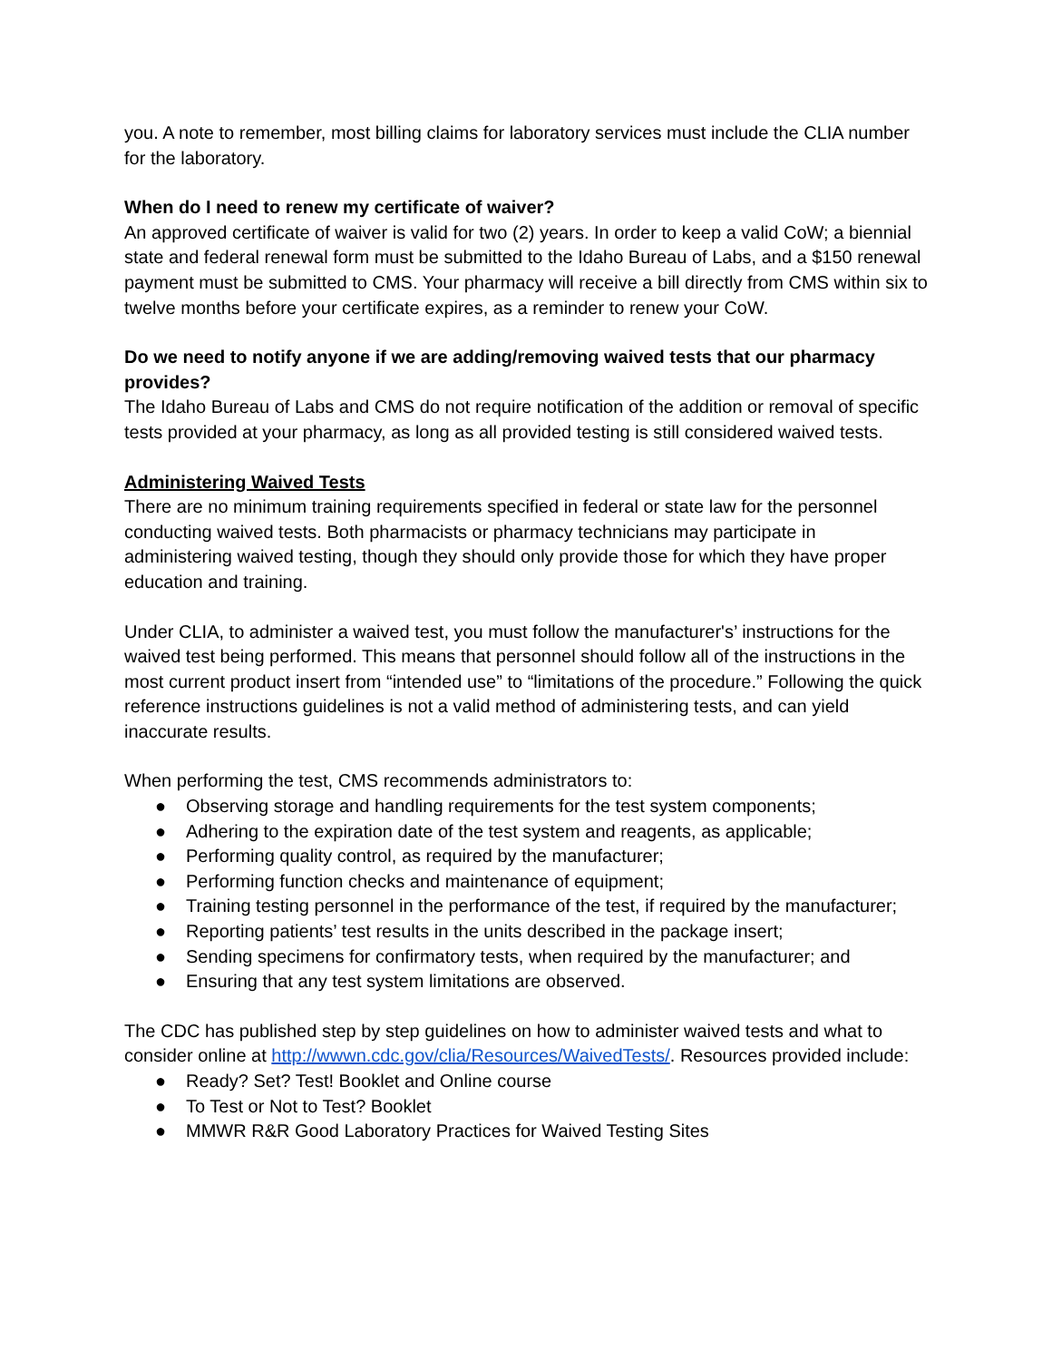you. A note to remember, most billing claims for laboratory services must include the CLIA number for the laboratory.
When do I need to renew my certificate of waiver?
An approved certificate of waiver is valid for two (2) years. In order to keep a valid CoW; a biennial state and federal renewal form must be submitted to the Idaho Bureau of Labs, and a $150 renewal payment must be submitted to CMS. Your pharmacy will receive a bill directly from CMS within six to twelve months before your certificate expires, as a reminder to renew your CoW.
Do we need to notify anyone if we are adding/removing waived tests that our pharmacy provides?
The Idaho Bureau of Labs and CMS do not require notification of the addition or removal of specific tests provided at your pharmacy, as long as all provided testing is still considered waived tests.
Administering Waived Tests
There are no minimum training requirements specified in federal or state law for the personnel conducting waived tests. Both pharmacists or pharmacy technicians may participate in administering waived testing, though they should only provide those for which they have proper education and training.
Under CLIA, to administer a waived test, you must follow the manufacturer's’ instructions for the waived test being performed. This means that personnel should follow all of the instructions in the most current product insert from “intended use” to “limitations of the procedure.” Following the quick reference instructions guidelines is not a valid method of administering tests, and can yield inaccurate results.
When performing the test, CMS recommends administrators to:
● Observing storage and handling requirements for the test system components;
● Adhering to the expiration date of the test system and reagents, as applicable;
● Performing quality control, as required by the manufacturer;
● Performing function checks and maintenance of equipment;
● Training testing personnel in the performance of the test, if required by the manufacturer;
● Reporting patients’ test results in the units described in the package insert;
● Sending specimens for confirmatory tests, when required by the manufacturer; and
● Ensuring that any test system limitations are observed.
The CDC has published step by step guidelines on how to administer waived tests and what to consider online at http://wwwn.cdc.gov/clia/Resources/WaivedTests/. Resources provided include:
● Ready? Set? Test! Booklet and Online course
● To Test or Not to Test? Booklet
● MMWR R&R Good Laboratory Practices for Waived Testing Sites